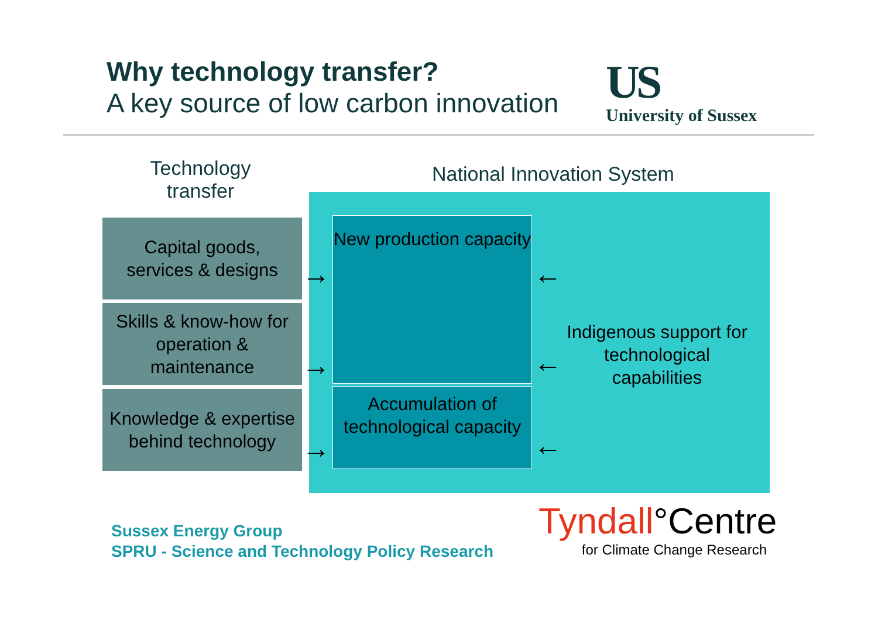Why technology transfer?
A key source of low carbon innovation
US
University of Sussex
Technology transfer
National Innovation System
Capital goods,
services & designs
Skills & know-how for operation & maintenance
Knowledge & expertise behind technology
New production capacity
Accumulation of technological capacity
→
→
→
←
←
←
Indigenous support for technological capabilities
Sussex Energy Group
SPRU - Science and Technology Policy Research
Tyndall°Centre
for Climate Change Research